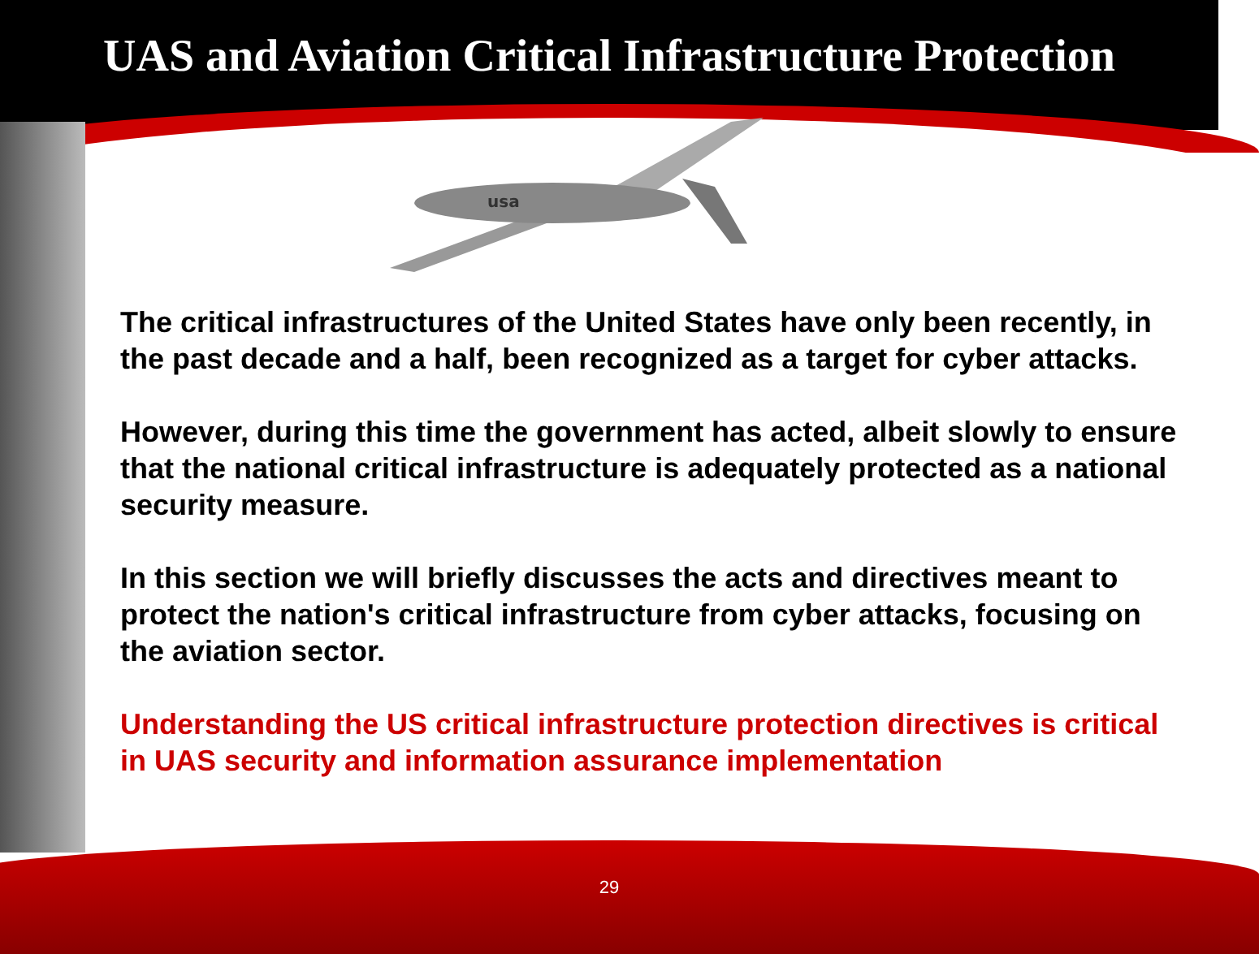UAS and Aviation Critical Infrastructure Protection
usa
The critical infrastructures of the United States have only been recently, in the past decade and a half, been recognized as a target for cyber attacks.
However, during this time the government has acted, albeit slowly to ensure that the national critical infrastructure is adequately protected as a national security measure.
In this section we will briefly discusses the acts and directives meant to protect the nation's critical infrastructure from cyber attacks, focusing on the aviation sector.
Understanding the US critical infrastructure protection directives is critical in UAS security and information assurance implementation
29